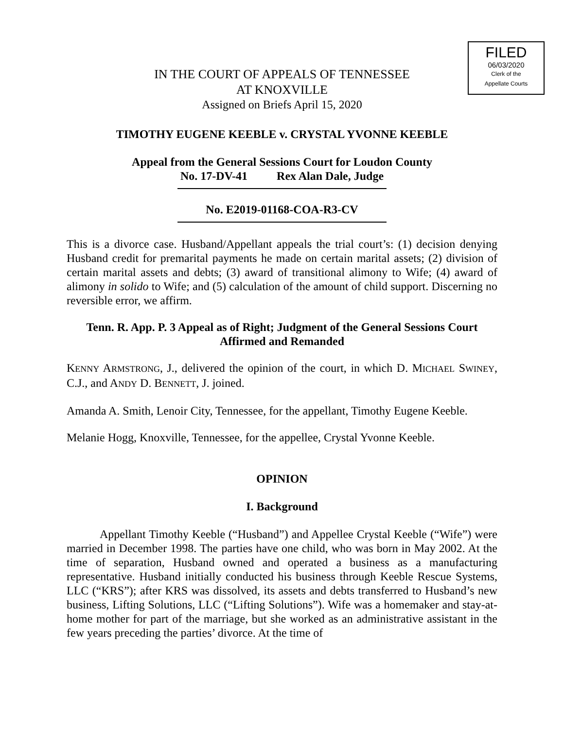FILED
06/03/2020
Clerk of the
Appellate Courts
IN THE COURT OF APPEALS OF TENNESSEE
AT KNOXVILLE
Assigned on Briefs April 15, 2020
TIMOTHY EUGENE KEEBLE v. CRYSTAL YVONNE KEEBLE
Appeal from the General Sessions Court for Loudon County
No. 17-DV-41 Rex Alan Dale, Judge
No. E2019-01168-COA-R3-CV
This is a divorce case. Husband/Appellant appeals the trial court’s: (1) decision denying Husband credit for premarital payments he made on certain marital assets; (2) division of certain marital assets and debts; (3) award of transitional alimony to Wife; (4) award of alimony in solido to Wife; and (5) calculation of the amount of child support. Discerning no reversible error, we affirm.
Tenn. R. App. P. 3 Appeal as of Right; Judgment of the General Sessions Court Affirmed and Remanded
KENNY ARMSTRONG, J., delivered the opinion of the court, in which D. MICHAEL SWINEY, C.J., and ANDY D. BENNETT, J. joined.
Amanda A. Smith, Lenoir City, Tennessee, for the appellant, Timothy Eugene Keeble.
Melanie Hogg, Knoxville, Tennessee, for the appellee, Crystal Yvonne Keeble.
OPINION
I. Background
Appellant Timothy Keeble (“Husband”) and Appellee Crystal Keeble (“Wife”) were married in December 1998. The parties have one child, who was born in May 2002. At the time of separation, Husband owned and operated a business as a manufacturing representative. Husband initially conducted his business through Keeble Rescue Systems, LLC (“KRS”); after KRS was dissolved, its assets and debts transferred to Husband’s new business, Lifting Solutions, LLC (“Lifting Solutions”). Wife was a homemaker and stay-at-home mother for part of the marriage, but she worked as an administrative assistant in the few years preceding the parties’ divorce. At the time of